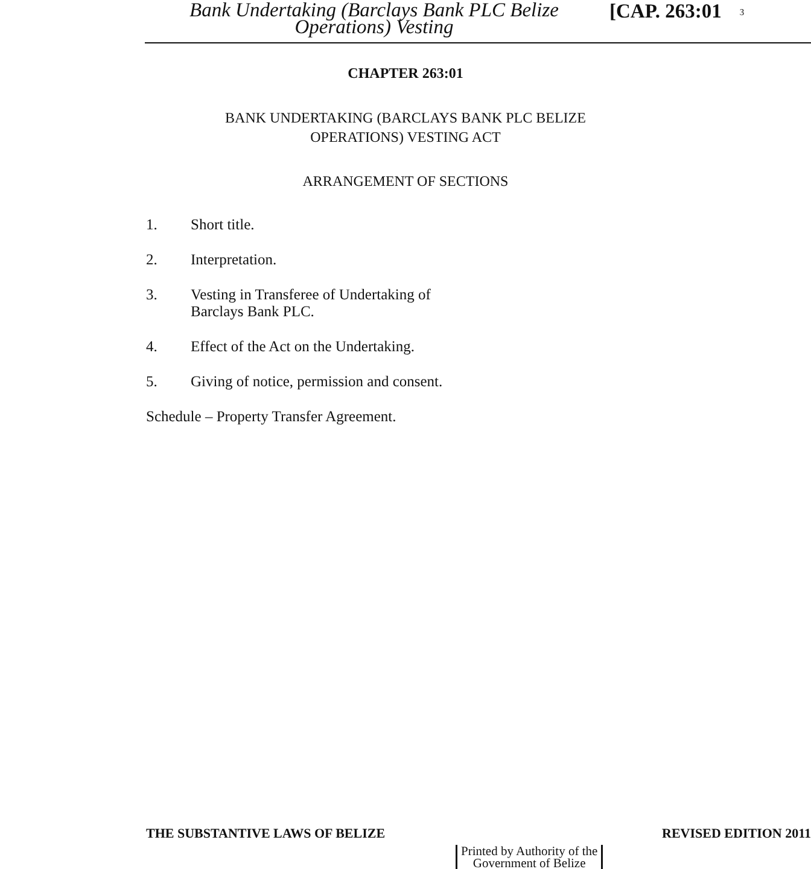Bank Undertaking (Barclays Bank PLC Belize
Operations) Vesting
[CAP. 263:01
3
CHAPTER 263:01
BANK UNDERTAKING (BARCLAYS BANK PLC BELIZE
OPERATIONS) VESTING ACT
ARRANGEMENT OF SECTIONS
1. Short title.
2. Interpretation.
3. Vesting in Transferee of Undertaking of
Barclays Bank PLC.
4. Effect of the Act on the Undertaking.
5. Giving of notice, permission and consent.
Schedule – Property Transfer Agreement.
THE SUBSTANTIVE LAWS OF BELIZE REVISED EDITION 2011
Printed by Authority of the
Government of Belize